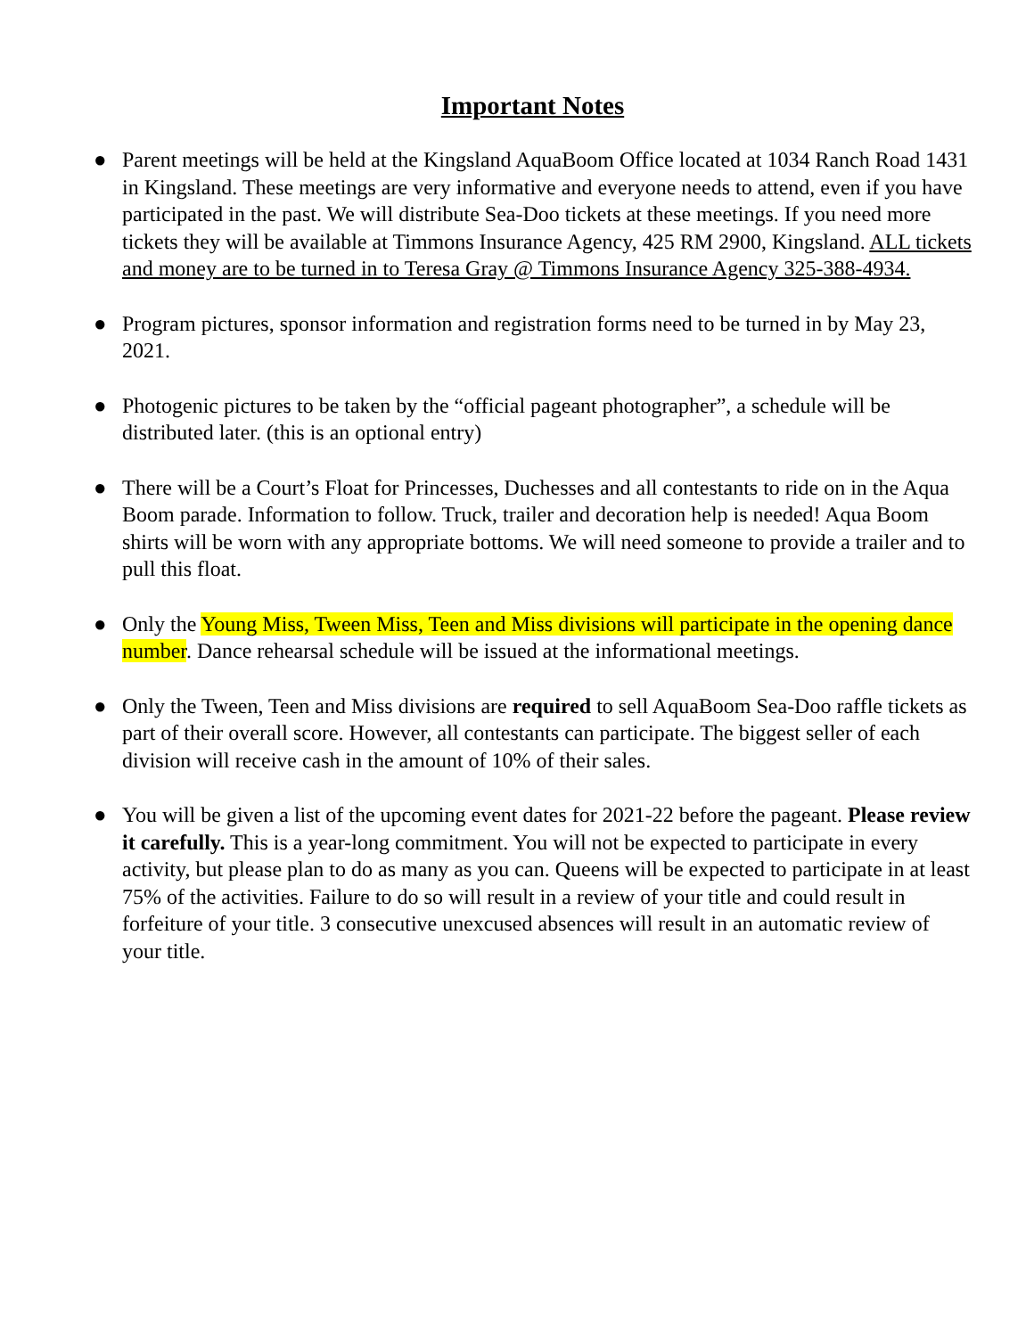Important Notes
● Parent meetings will be held at the Kingsland AquaBoom Office located at 1034 Ranch Road 1431 in Kingsland. These meetings are very informative and everyone needs to attend, even if you have participated in the past. We will distribute Sea-Doo tickets at these meetings. If you need more tickets they will be available at Timmons Insurance Agency, 425 RM 2900, Kingsland. ALL tickets and money are to be turned in to Teresa Gray @ Timmons Insurance Agency 325-388-4934.
● Program pictures, sponsor information and registration forms need to be turned in by May 23, 2021.
● Photogenic pictures to be taken by the “official pageant photographer”, a schedule will be distributed later. (this is an optional entry)
● There will be a Court’s Float for Princesses, Duchesses and all contestants to ride on in the Aqua Boom parade. Information to follow. Truck, trailer and decoration help is needed! Aqua Boom shirts will be worn with any appropriate bottoms. We will need someone to provide a trailer and to pull this float.
● Only the Young Miss, Tween Miss, Teen and Miss divisions will participate in the opening dance number. Dance rehearsal schedule will be issued at the informational meetings.
● Only the Tween, Teen and Miss divisions are required to sell AquaBoom Sea-Doo raffle tickets as part of their overall score. However, all contestants can participate. The biggest seller of each division will receive cash in the amount of 10% of their sales.
● You will be given a list of the upcoming event dates for 2021-22 before the pageant. Please review it carefully. This is a year-long commitment. You will not be expected to participate in every activity, but please plan to do as many as you can. Queens will be expected to participate in at least 75% of the activities. Failure to do so will result in a review of your title and could result in forfeiture of your title. 3 consecutive unexcused absences will result in an automatic review of your title.